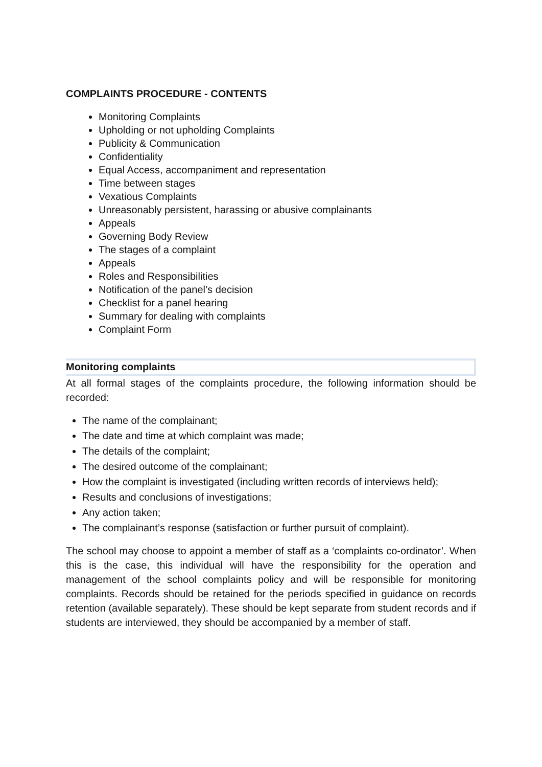COMPLAINTS PROCEDURE - CONTENTS
Monitoring Complaints
Upholding or not upholding Complaints
Publicity & Communication
Confidentiality
Equal Access, accompaniment and representation
Time between stages
Vexatious Complaints
Unreasonably persistent, harassing or abusive complainants
Appeals
Governing Body Review
The stages of a complaint
Appeals
Roles and Responsibilities
Notification of the panel’s decision
Checklist for a panel hearing
Summary for dealing with complaints
Complaint Form
Monitoring complaints
At all formal stages of the complaints procedure, the following information should be recorded:
The name of the complainant;
The date and time at which complaint was made;
The details of the complaint;
The desired outcome of the complainant;
How the complaint is investigated (including written records of interviews held);
Results and conclusions of investigations;
Any action taken;
The complainant’s response (satisfaction or further pursuit of complaint).
The school may choose to appoint a member of staff as a ‘complaints co-ordinator’. When this is the case, this individual will have the responsibility for the operation and management of the school complaints policy and will be responsible for monitoring complaints. Records should be retained for the periods specified in guidance on records retention (available separately). These should be kept separate from student records and if students are interviewed, they should be accompanied by a member of staff.